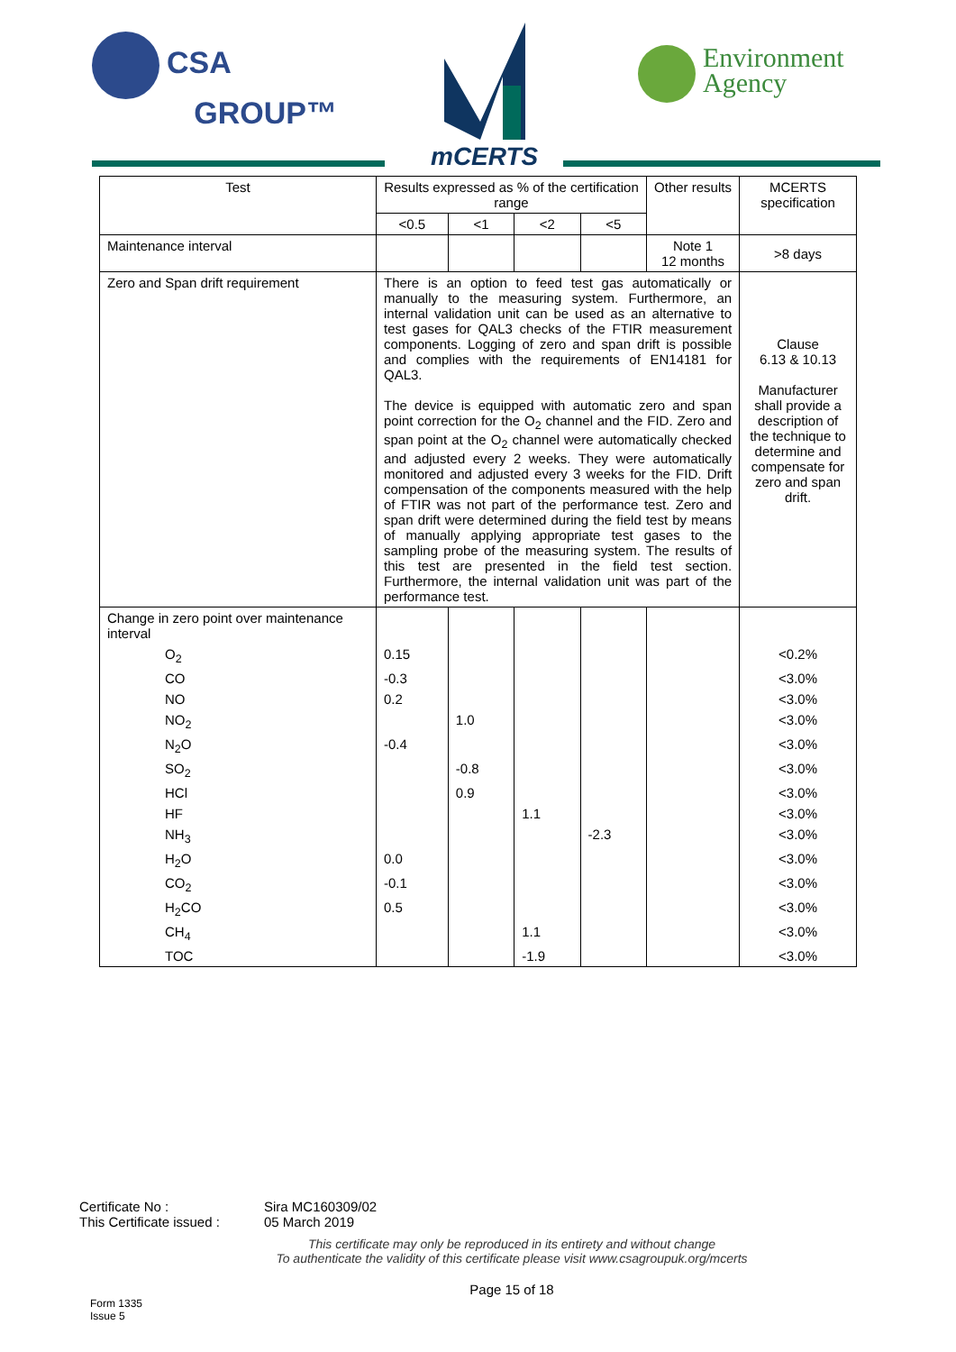CSA
GROUP™
mCERTS
Environment
Agency
| Test | Results expressed as % of the certification range | | | | Other results | MCERTS specification |
| --- | --- | --- | --- | --- | --- | --- |
| | <0.5 | <1 | <2 | <5 | | |
| Maintenance interval | | | | | Note 1 12 months | >8 days |
| Zero and Span drift requirement | There is an option to feed test gas automatically or manually to the measuring system. Furthermore, an internal validation unit can be used as an alternative to test gases for QAL3 checks of the FTIR measurement components. Logging of zero and span drift is possible and complies with the requirements of EN14181 for QAL3. The device is equipped with automatic zero and span point correction for the O<sub>2</sub> channel and the FID. Zero and span point at the O<sub>2</sub> channel were automatically checked and adjusted every 2 weeks. They were automatically monitored and adjusted every 3 weeks for the FID. Drift compensation of the components measured with the help of FTIR was not part of the performance test. Zero and span drift were determined during the field test by means of manually applying appropriate test gases to the sampling probe of the measuring system. The results of this test are presented in the field test section. Furthermore, the internal validation unit was part of the performance test. | | | | | Clause 6.13 & 10.13 Manufacturer shall provide a description of the technique to determine and compensate for zero and span drift. |
| Change in zero point over maintenance interval | | | | | | |
| O<sub>2</sub> | 0.15 | | | | | <0.2% |
| CO | -0.3 | | | | | <3.0% |
| NO | 0.2 | | | | | <3.0% |
| NO<sub>2</sub> | | 1.0 | | | | <3.0% |
| N<sub>2</sub>O | -0.4 | | | | | <3.0% |
| SO<sub>2</sub> | | -0.8 | | | | <3.0% |
| HCl | | 0.9 | | | | <3.0% |
| HF | | | 1.1 | | | <3.0% |
| NH<sub>3</sub> | | | | -2.3 | | <3.0% |
| H<sub>2</sub>O | 0.0 | | | | | <3.0% |
| CO<sub>2</sub> | -0.1 | | | | | <3.0% |
| H<sub>2</sub>CO | 0.5 | | | | | <3.0% |
| CH<sub>4</sub> | | | 1.1 | | | <3.0% |
| TOC | | | -1.9 | | | <3.0% |
Certificate No : Sira MC160309/02
This Certificate issued : 05 March 2019
This certificate may only be reproduced in its entirety and without change
To authenticate the validity of this certificate please visit www.csagroupuk.org/mcerts
Page 15 of 18
Form 1335
Issue 5